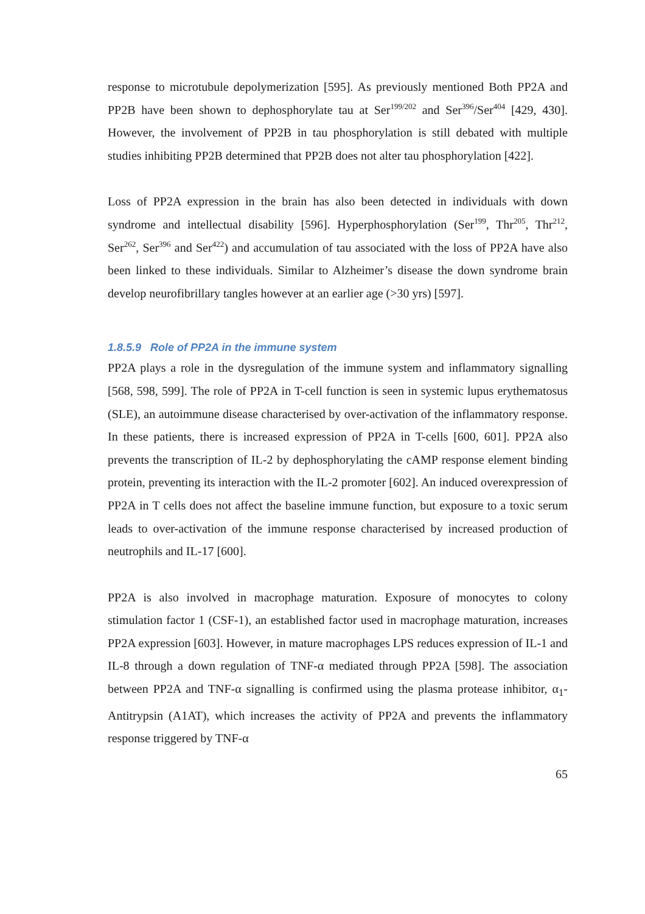response to microtubule depolymerization [595]. As previously mentioned Both PP2A and PP2B have been shown to dephosphorylate tau at Ser<sup>199/202</sup> and Ser<sup>396</sup>/Ser<sup>404</sup> [429, 430]. However, the involvement of PP2B in tau phosphorylation is still debated with multiple studies inhibiting PP2B determined that PP2B does not alter tau phosphorylation [422].
Loss of PP2A expression in the brain has also been detected in individuals with down syndrome and intellectual disability [596]. Hyperphosphorylation (Ser<sup>199</sup>, Thr<sup>205</sup>, Thr<sup>212</sup>, Ser<sup>262</sup>, Ser<sup>396</sup> and Ser<sup>422</sup>) and accumulation of tau associated with the loss of PP2A have also been linked to these individuals. Similar to Alzheimer’s disease the down syndrome brain develop neurofibrillary tangles however at an earlier age (>30 yrs) [597].
1.8.5.9 Role of PP2A in the immune system
PP2A plays a role in the dysregulation of the immune system and inflammatory signalling [568, 598, 599]. The role of PP2A in T-cell function is seen in systemic lupus erythematosus (SLE), an autoimmune disease characterised by over-activation of the inflammatory response. In these patients, there is increased expression of PP2A in T-cells [600, 601]. PP2A also prevents the transcription of IL-2 by dephosphorylating the cAMP response element binding protein, preventing its interaction with the IL-2 promoter [602]. An induced overexpression of PP2A in T cells does not affect the baseline immune function, but exposure to a toxic serum leads to over-activation of the immune response characterised by increased production of neutrophils and IL-17 [600].
PP2A is also involved in macrophage maturation. Exposure of monocytes to colony stimulation factor 1 (CSF-1), an established factor used in macrophage maturation, increases PP2A expression [603]. However, in mature macrophages LPS reduces expression of IL-1 and IL-8 through a down regulation of TNF-α mediated through PP2A [598]. The association between PP2A and TNF-α signalling is confirmed using the plasma protease inhibitor, α<sub>1</sub>-Antitrypsin (A1AT), which increases the activity of PP2A and prevents the inflammatory response triggered by TNF-α
65